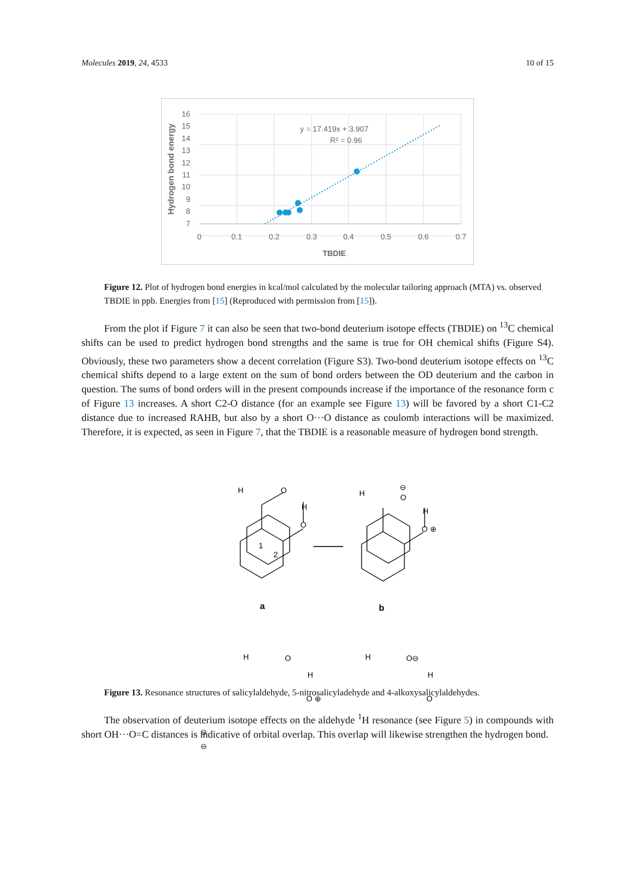Molecules 2019, 24, 4533 10 of 15
16
15
14
13
12
11
10
9
8
7
0
0.1
0.2
0.3
0.4
0.5
0.6
0.7
y = 17.419x + 3.907
R² = 0.96
TBDIE
Hydrogen bond energy
Figure 12. Plot of hydrogen bond energies in kcal/mol calculated by the molecular tailoring approach (MTA) vs. observed TBDIE in ppb. Energies from [15] (Reproduced with permission from [15]).
From the plot if Figure 7 it can also be seen that two-bond deuterium isotope effects (TBDIE) on <sup>13</sup>C chemical shifts can be used to predict hydrogen bond strengths and the same is true for OH chemical shifts (Figure S4). Obviously, these two parameters show a decent correlation (Figure S3). Two-bond deuterium isotope effects on <sup>13</sup>C chemical shifts depend to a large extent on the sum of bond orders between the OD deuterium and the carbon in question. The sums of bond orders will in the present compounds increase if the importance of the resonance form c of Figure 13 increases. A short C2-O distance (for an example see Figure 13) will be favored by a short C1-C2 distance due to increased RAHB, but also by a short O···O distance as coulomb interactions will be maximized. Therefore, it is expected, as seen in Figure 7, that the TBDIE is a reasonable measure of hydrogen bond strength.
H
O
H
O
1
2
H
⊖
O
H
O ⊕
H
O
H
O ⊕
⊖
⊖
H
O⊖
H
O
a
b
Figure 13. Resonance structures of salicylaldehyde, 5-nitrosalicyladehyde and 4-alkoxysalicylaldehydes.
The observation of deuterium isotope effects on the aldehyde <sup>1</sup>H resonance (see Figure 5) in compounds with short OH···O=C distances is indicative of orbital overlap. This overlap will likewise strengthen the hydrogen bond.